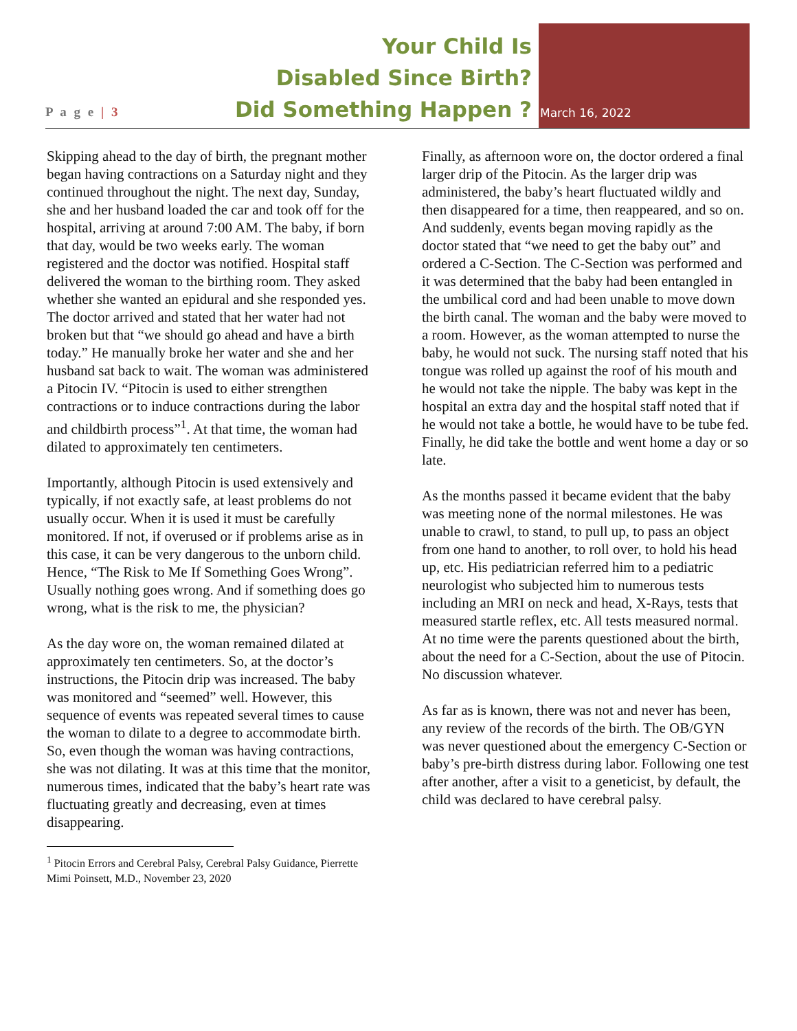P a g e | 3
Your Child Is
Disabled Since Birth?
Did Something Happen ?
March 16, 2022
Skipping ahead to the day of birth, the pregnant mother began having contractions on a Saturday night and they continued throughout the night. The next day, Sunday, she and her husband loaded the car and took off for the hospital, arriving at around 7:00 AM. The baby, if born that day, would be two weeks early. The woman registered and the doctor was notified. Hospital staff delivered the woman to the birthing room. They asked whether she wanted an epidural and she responded yes. The doctor arrived and stated that her water had not broken but that “we should go ahead and have a birth today.” He manually broke her water and she and her husband sat back to wait. The woman was administered a Pitocin IV. “Pitocin is used to either strengthen contractions or to induce contractions during the labor and childbirth process”<sup>1</sup>. At that time, the woman had dilated to approximately ten centimeters.
Importantly, although Pitocin is used extensively and typically, if not exactly safe, at least problems do not usually occur. When it is used it must be carefully monitored. If not, if overused or if problems arise as in this case, it can be very dangerous to the unborn child. Hence, “The Risk to Me If Something Goes Wrong”. Usually nothing goes wrong. And if something does go wrong, what is the risk to me, the physician?
As the day wore on, the woman remained dilated at approximately ten centimeters. So, at the doctor’s instructions, the Pitocin drip was increased. The baby was monitored and “seemed” well. However, this sequence of events was repeated several times to cause the woman to dilate to a degree to accommodate birth. So, even though the woman was having contractions, she was not dilating. It was at this time that the monitor, numerous times, indicated that the baby’s heart rate was fluctuating greatly and decreasing, even at times disappearing.
<sup>1</sup> Pitocin Errors and Cerebral Palsy, Cerebral Palsy Guidance, Pierrette Mimi Poinsett, M.D., November 23, 2020
Finally, as afternoon wore on, the doctor ordered a final larger drip of the Pitocin. As the larger drip was administered, the baby’s heart fluctuated wildly and then disappeared for a time, then reappeared, and so on. And suddenly, events began moving rapidly as the doctor stated that “we need to get the baby out” and ordered a C-Section. The C-Section was performed and it was determined that the baby had been entangled in the umbilical cord and had been unable to move down the birth canal. The woman and the baby were moved to a room. However, as the woman attempted to nurse the baby, he would not suck. The nursing staff noted that his tongue was rolled up against the roof of his mouth and he would not take the nipple. The baby was kept in the hospital an extra day and the hospital staff noted that if he would not take a bottle, he would have to be tube fed. Finally, he did take the bottle and went home a day or so late.
As the months passed it became evident that the baby was meeting none of the normal milestones. He was unable to crawl, to stand, to pull up, to pass an object from one hand to another, to roll over, to hold his head up, etc. His pediatrician referred him to a pediatric neurologist who subjected him to numerous tests including an MRI on neck and head, X-Rays, tests that measured startle reflex, etc. All tests measured normal. At no time were the parents questioned about the birth, about the need for a C-Section, about the use of Pitocin. No discussion whatever.
As far as is known, there was not and never has been, any review of the records of the birth. The OB/GYN was never questioned about the emergency C-Section or baby’s pre-birth distress during labor. Following one test after another, after a visit to a geneticist, by default, the child was declared to have cerebral palsy.